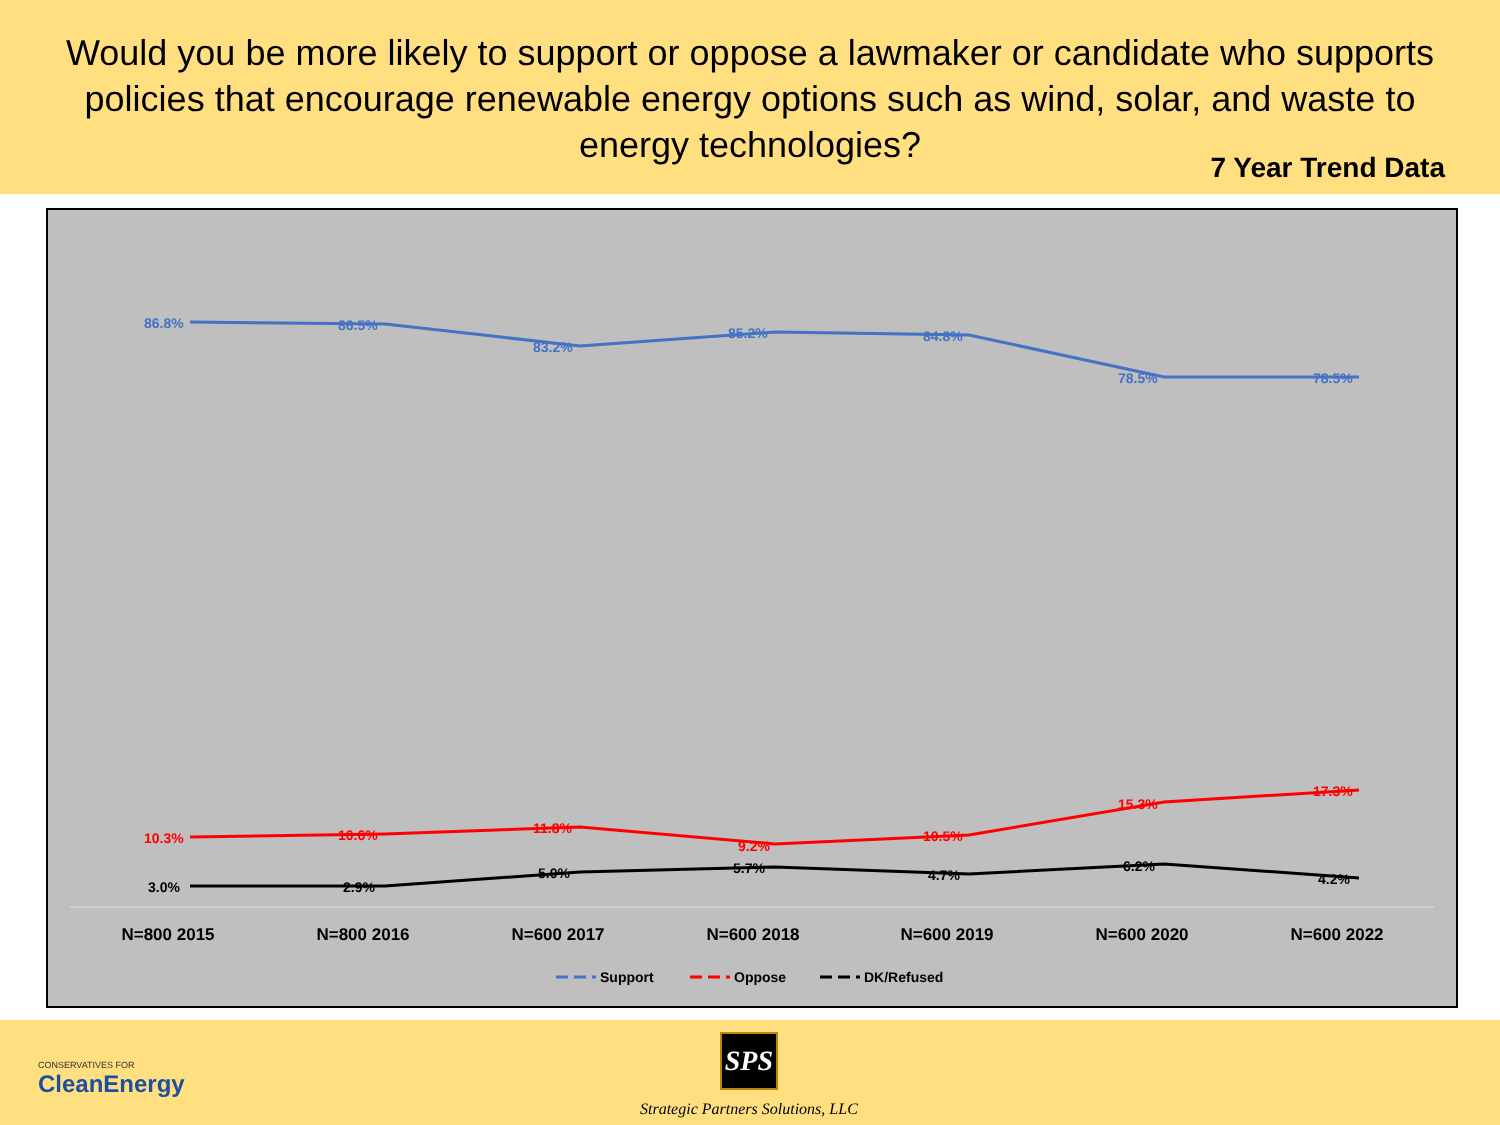Would you be more likely to support or oppose a lawmaker or candidate who supports policies that encourage renewable energy options such as wind, solar, and waste to energy technologies?
7 Year Trend Data
86.8%
86.5%
83.2%
85.2%
84.8%
78.5%
78.5%
10.3%
10.6%
11.8%
9.2%
10.5%
15.3%
17.3%
3.0%
2.9%
5.0%
5.7%
4.7%
6.2%
4.2%
N=800 2015
N=800 2016
N=600 2017
N=600 2018
N=600 2019
N=600 2020
N=600 2022
Support
Oppose
DK/Refused
CONSERVATIVES FOR
CleanEnergy
SPS
Strategic Partners Solutions, LLC